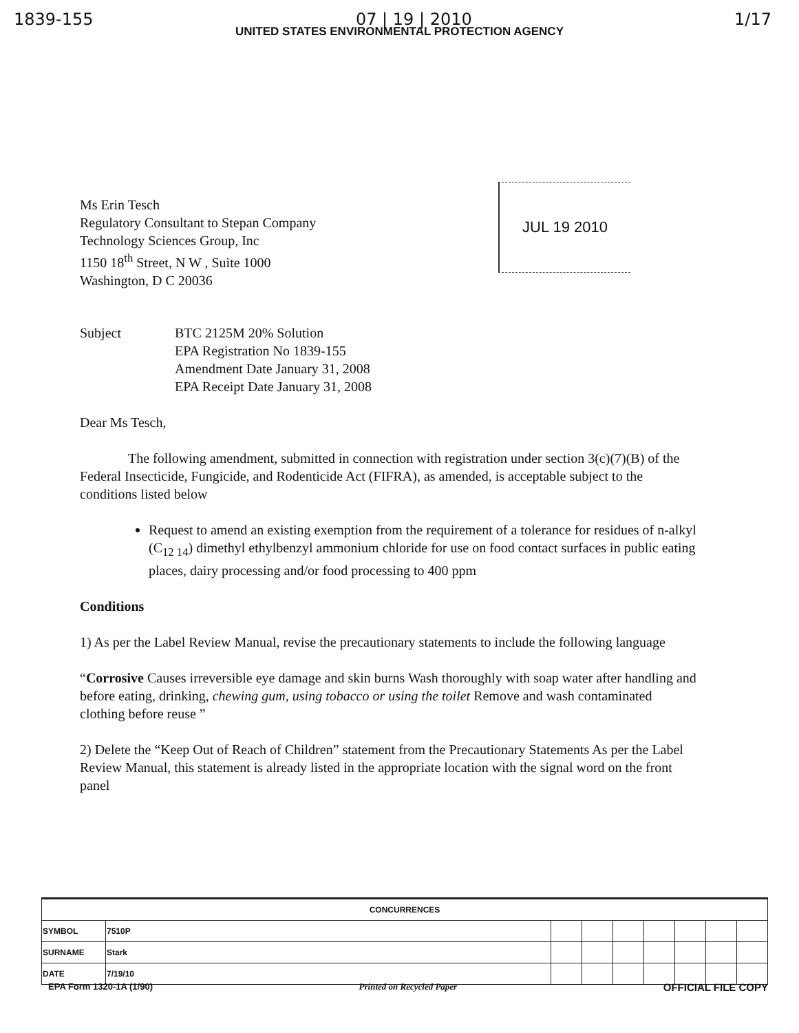1839-155 07 | 19 | 2010 1/17
UNITED STATES ENVIRONMENTAL PROTECTION AGENCY
Ms Erin Tesch
Regulatory Consultant to Stepan Company
Technology Sciences Group, Inc
1150 18<sup>th</sup> Street, N W , Suite 1000
Washington, D C 20036
JUL 19 2010
Subject BTC 2125M 20% Solution
EPA Registration No 1839-155
Amendment Date January 31, 2008
EPA Receipt Date January 31, 2008
Dear Ms Tesch,
The following amendment, submitted in connection with registration under section 3(c)(7)(B) of the Federal Insecticide, Fungicide, and Rodenticide Act (FIFRA), as amended, is acceptable subject to the conditions listed below
Request to amend an existing exemption from the requirement of a tolerance for residues of n-alkyl (C<sub>12 14</sub>) dimethyl ethylbenzyl ammonium chloride for use on food contact surfaces in public eating places, dairy processing and/or food processing to 400 ppm
Conditions
1) As per the Label Review Manual, revise the precautionary statements to include the following language
“Corrosive Causes irreversible eye damage and skin burns Wash thoroughly with soap water after handling and before eating, drinking, chewing gum, using tobacco or using the toilet Remove and wash contaminated clothing before reuse ”
2) Delete the “Keep Out of Reach of Children” statement from the Precautionary Statements As per the Label Review Manual, this statement is already listed in the appropriate location with the signal word on the front panel
| CONCURRENCES | | | | | | | | |
| --- | --- | --- | --- | --- | --- | --- | --- | --- |
| SYMBOL | 7510P | | | | | | | |
| SURNAME | Stark | | | | | | | |
| DATE | 7/19/10 | | | | | | | |
EPA Form 1320-1A (1/90) Printed on Recycled Paper OFFICIAL FILE COPY